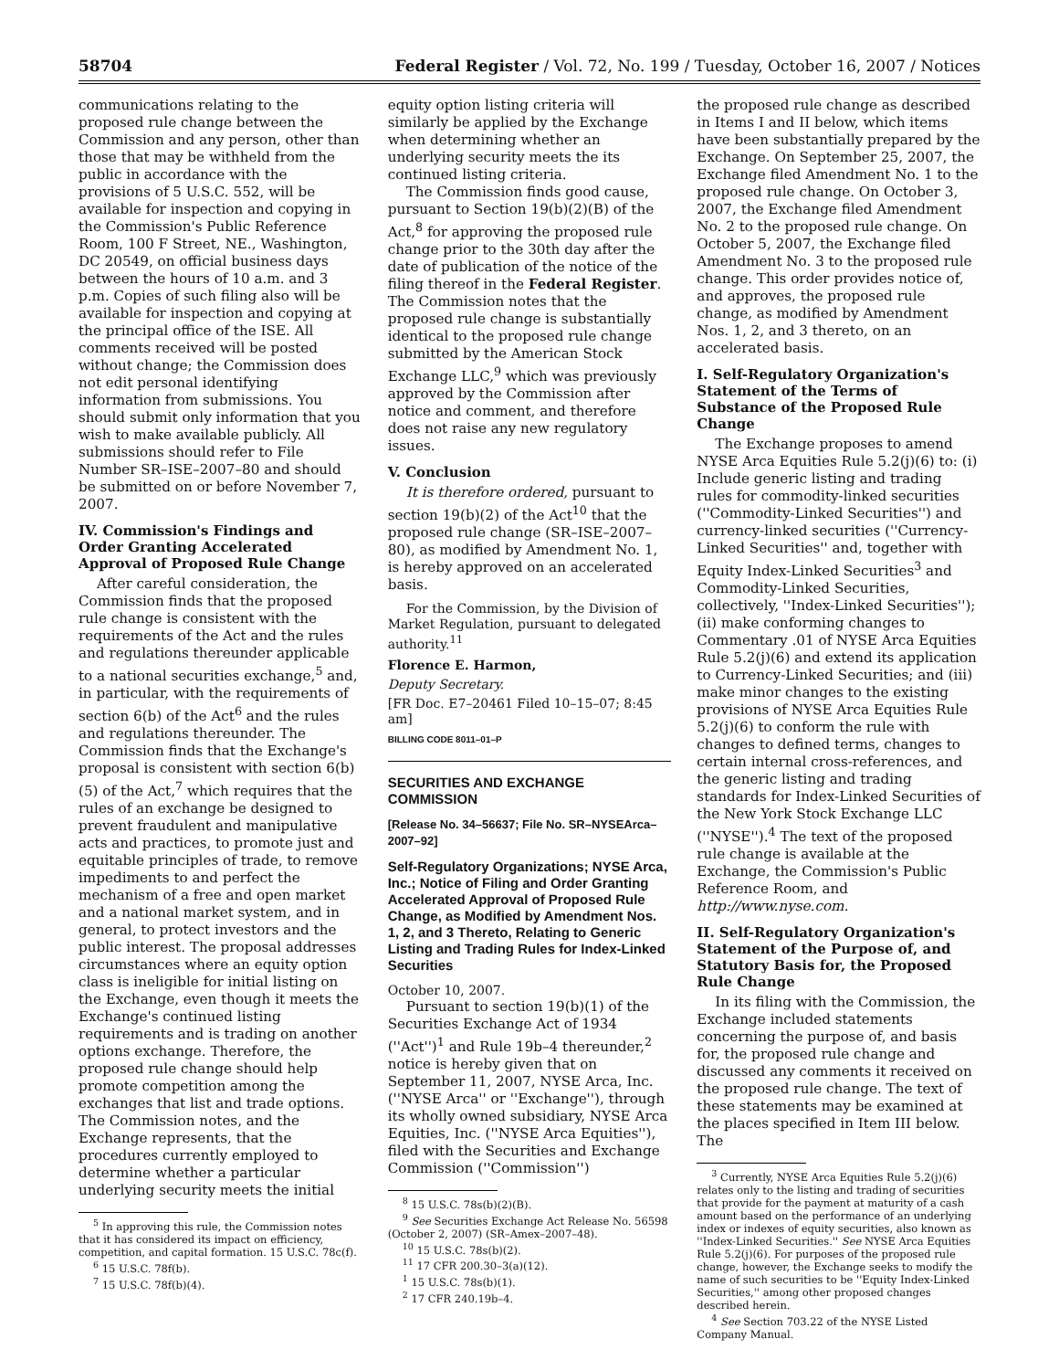58704 Federal Register / Vol. 72, No. 199 / Tuesday, October 16, 2007 / Notices
communications relating to the proposed rule change between the Commission and any person, other than those that may be withheld from the public in accordance with the provisions of 5 U.S.C. 552, will be available for inspection and copying in the Commission's Public Reference Room, 100 F Street, NE., Washington, DC 20549, on official business days between the hours of 10 a.m. and 3 p.m. Copies of such filing also will be available for inspection and copying at the principal office of the ISE. All comments received will be posted without change; the Commission does not edit personal identifying information from submissions. You should submit only information that you wish to make available publicly. All submissions should refer to File Number SR–ISE–2007–80 and should be submitted on or before November 7, 2007.
IV. Commission's Findings and Order Granting Accelerated Approval of Proposed Rule Change
After careful consideration, the Commission finds that the proposed rule change is consistent with the requirements of the Act and the rules and regulations thereunder applicable to a national securities exchange,<sup>5</sup> and, in particular, with the requirements of section 6(b) of the Act<sup>6</sup> and the rules and regulations thereunder. The Commission finds that the Exchange's proposal is consistent with section 6(b)(5) of the Act,<sup>7</sup> which requires that the rules of an exchange be designed to prevent fraudulent and manipulative acts and practices, to promote just and equitable principles of trade, to remove impediments to and perfect the mechanism of a free and open market and a national market system, and in general, to protect investors and the public interest. The proposal addresses circumstances where an equity option class is ineligible for initial listing on the Exchange, even though it meets the Exchange's continued listing requirements and is trading on another options exchange. Therefore, the proposed rule change should help promote competition among the exchanges that list and trade options. The Commission notes, and the Exchange represents, that the procedures currently employed to determine whether a particular underlying security meets the initial
<sup>5</sup> In approving this rule, the Commission notes that it has considered its impact on efficiency, competition, and capital formation. 15 U.S.C. 78c(f).
<sup>6</sup> 15 U.S.C. 78f(b).
<sup>7</sup> 15 U.S.C. 78f(b)(4).
equity option listing criteria will similarly be applied by the Exchange when determining whether an underlying security meets the its continued listing criteria.
The Commission finds good cause, pursuant to Section 19(b)(2)(B) of the Act,<sup>8</sup> for approving the proposed rule change prior to the 30th day after the date of publication of the notice of the filing thereof in the Federal Register. The Commission notes that the proposed rule change is substantially identical to the proposed rule change submitted by the American Stock Exchange LLC,<sup>9</sup> which was previously approved by the Commission after notice and comment, and therefore does not raise any new regulatory issues.
V. Conclusion
It is therefore ordered, pursuant to section 19(b)(2) of the Act<sup>10</sup> that the proposed rule change (SR–ISE–2007–80), as modified by Amendment No. 1, is hereby approved on an accelerated basis.
For the Commission, by the Division of Market Regulation, pursuant to delegated authority.<sup>11</sup>
Florence E. Harmon,
Deputy Secretary.
[FR Doc. E7–20461 Filed 10–15–07; 8:45 am]
BILLING CODE 8011–01–P
SECURITIES AND EXCHANGE COMMISSION
[Release No. 34–56637; File No. SR–NYSEArca–2007–92]
Self-Regulatory Organizations; NYSE Arca, Inc.; Notice of Filing and Order Granting Accelerated Approval of Proposed Rule Change, as Modified by Amendment Nos. 1, 2, and 3 Thereto, Relating to Generic Listing and Trading Rules for Index-Linked Securities
October 10, 2007.
Pursuant to section 19(b)(1) of the Securities Exchange Act of 1934 (''Act'')<sup>1</sup> and Rule 19b–4 thereunder,<sup>2</sup> notice is hereby given that on September 11, 2007, NYSE Arca, Inc. (''NYSE Arca'' or ''Exchange''), through its wholly owned subsidiary, NYSE Arca Equities, Inc. (''NYSE Arca Equities''), filed with the Securities and Exchange Commission (''Commission'')
<sup>8</sup> 15 U.S.C. 78s(b)(2)(B).
<sup>9</sup> See Securities Exchange Act Release No. 56598 (October 2, 2007) (SR–Amex–2007–48).
<sup>10</sup> 15 U.S.C. 78s(b)(2).
<sup>11</sup> 17 CFR 200.30–3(a)(12).
<sup>1</sup> 15 U.S.C. 78s(b)(1).
<sup>2</sup> 17 CFR 240.19b–4.
the proposed rule change as described in Items I and II below, which items have been substantially prepared by the Exchange. On September 25, 2007, the Exchange filed Amendment No. 1 to the proposed rule change. On October 3, 2007, the Exchange filed Amendment No. 2 to the proposed rule change. On October 5, 2007, the Exchange filed Amendment No. 3 to the proposed rule change. This order provides notice of, and approves, the proposed rule change, as modified by Amendment Nos. 1, 2, and 3 thereto, on an accelerated basis.
I. Self-Regulatory Organization's Statement of the Terms of Substance of the Proposed Rule Change
The Exchange proposes to amend NYSE Arca Equities Rule 5.2(j)(6) to: (i) Include generic listing and trading rules for commodity-linked securities (''Commodity-Linked Securities'') and currency-linked securities (''Currency-Linked Securities'' and, together with Equity Index-Linked Securities<sup>3</sup> and Commodity-Linked Securities, collectively, ''Index-Linked Securities''); (ii) make conforming changes to Commentary .01 of NYSE Arca Equities Rule 5.2(j)(6) and extend its application to Currency-Linked Securities; and (iii) make minor changes to the existing provisions of NYSE Arca Equities Rule 5.2(j)(6) to conform the rule with changes to defined terms, changes to certain internal cross-references, and the generic listing and trading standards for Index-Linked Securities of the New York Stock Exchange LLC (''NYSE'').<sup>4</sup> The text of the proposed rule change is available at the Exchange, the Commission's Public Reference Room, and http://www.nyse.com.
II. Self-Regulatory Organization's Statement of the Purpose of, and Statutory Basis for, the Proposed Rule Change
In its filing with the Commission, the Exchange included statements concerning the purpose of, and basis for, the proposed rule change and discussed any comments it received on the proposed rule change. The text of these statements may be examined at the places specified in Item III below. The
<sup>3</sup> Currently, NYSE Arca Equities Rule 5.2(j)(6) relates only to the listing and trading of securities that provide for the payment at maturity of a cash amount based on the performance of an underlying index or indexes of equity securities, also known as ''Index-Linked Securities.'' See NYSE Arca Equities Rule 5.2(j)(6). For purposes of the proposed rule change, however, the Exchange seeks to modify the name of such securities to be ''Equity Index-Linked Securities,'' among other proposed changes described herein.
<sup>4</sup> See Section 703.22 of the NYSE Listed Company Manual.